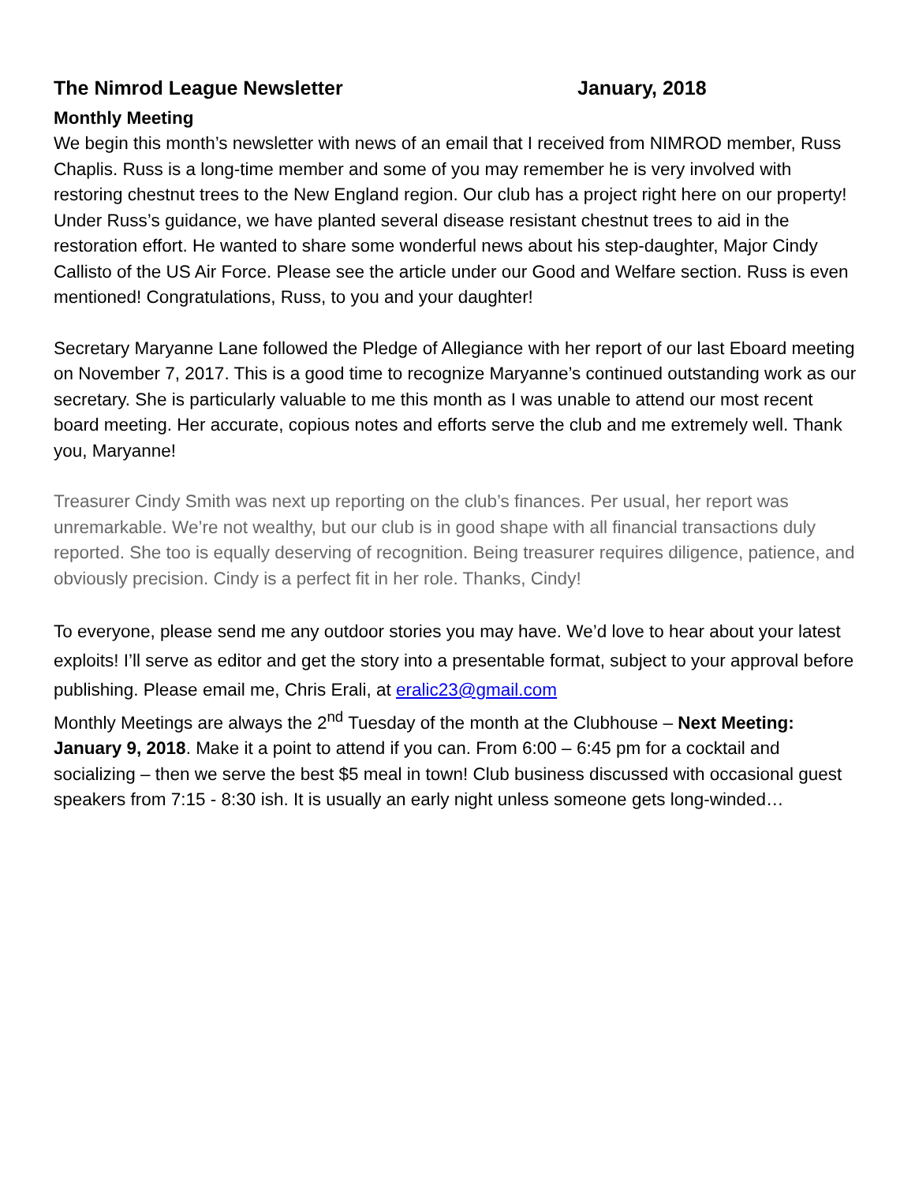The Nimrod League Newsletter January, 2018
Monthly Meeting
We begin this month’s newsletter with news of an email that I received from NIMROD member, Russ Chaplis. Russ is a long-time member and some of you may remember he is very involved with restoring chestnut trees to the New England region. Our club has a project right here on our property! Under Russ’s guidance, we have planted several disease resistant chestnut trees to aid in the restoration effort. He wanted to share some wonderful news about his step-daughter, Major Cindy Callisto of the US Air Force. Please see the article under our Good and Welfare section. Russ is even mentioned! Congratulations, Russ, to you and your daughter!
Secretary Maryanne Lane followed the Pledge of Allegiance with her report of our last Eboard meeting on November 7, 2017. This is a good time to recognize Maryanne’s continued outstanding work as our secretary. She is particularly valuable to me this month as I was unable to attend our most recent board meeting. Her accurate, copious notes and efforts serve the club and me extremely well. Thank you, Maryanne!
Treasurer Cindy Smith was next up reporting on the club’s finances. Per usual, her report was unremarkable. We’re not wealthy, but our club is in good shape with all financial transactions duly reported. She too is equally deserving of recognition. Being treasurer requires diligence, patience, and obviously precision. Cindy is a perfect fit in her role. Thanks, Cindy!
To everyone, please send me any outdoor stories you may have. We’d love to hear about your latest exploits! I’ll serve as editor and get the story into a presentable format, subject to your approval before publishing. Please email me, Chris Erali, at eralic23@gmail.com
Monthly Meetings are always the 2<sup>nd</sup> Tuesday of the month at the Clubhouse – Next Meeting: January 9, 2018. Make it a point to attend if you can. From 6:00 – 6:45 pm for a cocktail and socializing – then we serve the best $5 meal in town! Club business discussed with occasional guest speakers from 7:15 - 8:30 ish. It is usually an early night unless someone gets long-winded…